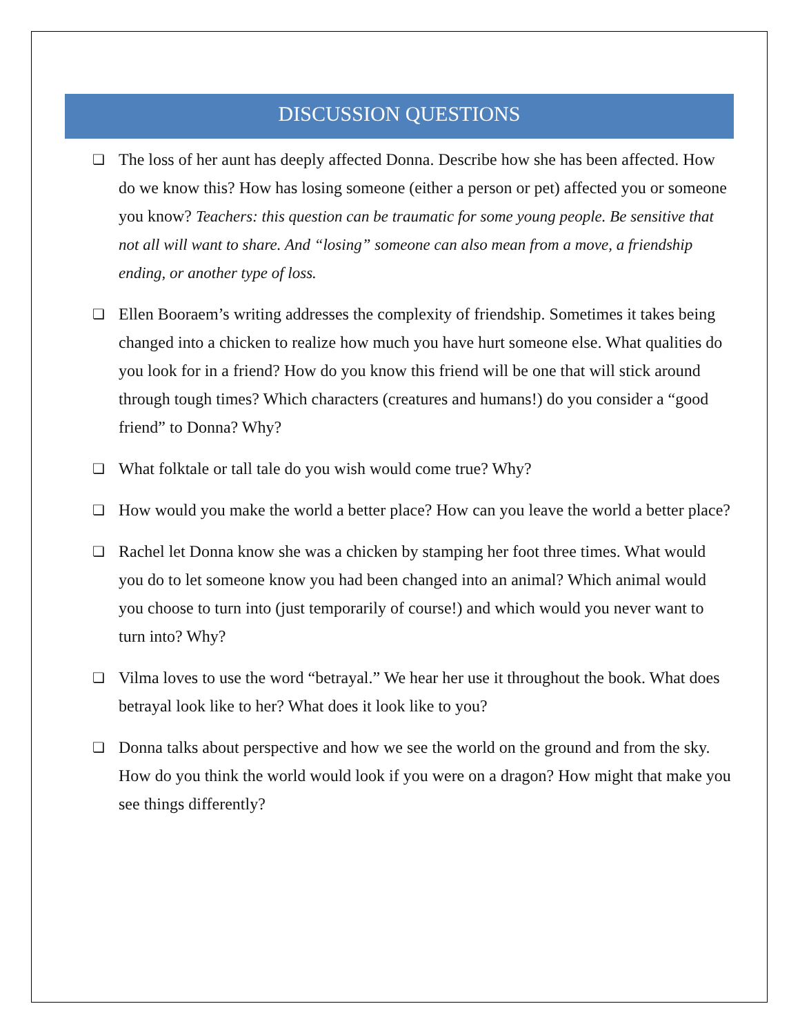DISCUSSION QUESTIONS
❏ The loss of her aunt has deeply affected Donna. Describe how she has been affected. How do we know this? How has losing someone (either a person or pet) affected you or someone you know? Teachers: this question can be traumatic for some young people. Be sensitive that not all will want to share. And “losing” someone can also mean from a move, a friendship ending, or another type of loss.
❏ Ellen Booraem’s writing addresses the complexity of friendship. Sometimes it takes being changed into a chicken to realize how much you have hurt someone else. What qualities do you look for in a friend? How do you know this friend will be one that will stick around through tough times? Which characters (creatures and humans!) do you consider a “good friend” to Donna? Why?
❏ What folktale or tall tale do you wish would come true? Why?
❏ How would you make the world a better place? How can you leave the world a better place?
❏ Rachel let Donna know she was a chicken by stamping her foot three times. What would you do to let someone know you had been changed into an animal? Which animal would you choose to turn into (just temporarily of course!) and which would you never want to turn into? Why?
❏ Vilma loves to use the word “betrayal.” We hear her use it throughout the book. What does betrayal look like to her? What does it look like to you?
❏ Donna talks about perspective and how we see the world on the ground and from the sky. How do you think the world would look if you were on a dragon? How might that make you see things differently?